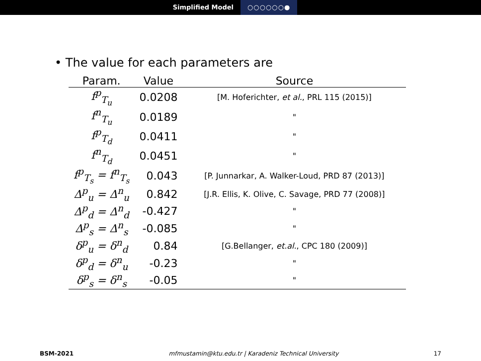Simplified Model ○○○○○○●
• The value for each parameters are
| Param. | Value | Source |
| --- | --- | --- |
| f<sup>p</sup><sub>T<sub>u</sub></sub> | 0.0208 | [M. Hoferichter, et al. , PRL 115 (2015)] |
| f<sup>n</sup><sub>T<sub>u</sub></sub> | 0.0189 | " |
| f<sup>p</sup><sub>T<sub>d</sub></sub> | 0.0411 | " |
| f<sup>n</sup><sub>T<sub>d</sub></sub> | 0.0451 | " |
| f<sup>p</sup><sub>T<sub>s</sub></sub> = f<sup>n</sup><sub>T<sub>s</sub></sub> | 0.043 | [P. Junnarkar, A. Walker-Loud, PRD 87 (2013)] |
| Δ<sup>p</sup><sub>u</sub> = Δ<sup>n</sup><sub>u</sub> | 0.842 | [J.R. Ellis, K. Olive, C. Savage, PRD 77 (2008)] |
| Δ<sup>p</sup><sub>d</sub> = Δ<sup>n</sup><sub>d</sub> | -0.427 | " |
| Δ<sup>p</sup><sub>s</sub> = Δ<sup>n</sup><sub>s</sub> | -0.085 | " |
| δ<sup>p</sup><sub>u</sub> = δ<sup>n</sup><sub>d</sub> | 0.84 | [G.Bellanger, et.al. , CPC 180 (2009)] |
| δ<sup>p</sup><sub>d</sub> = δ<sup>n</sup><sub>u</sub> | -0.23 | " |
| δ<sup>p</sup><sub>s</sub> = δ<sup>n</sup><sub>s</sub> | -0.05 | " |
BSM-2021 mfmustamin@ktu.edu.tr | Karadeniz Technical University
17